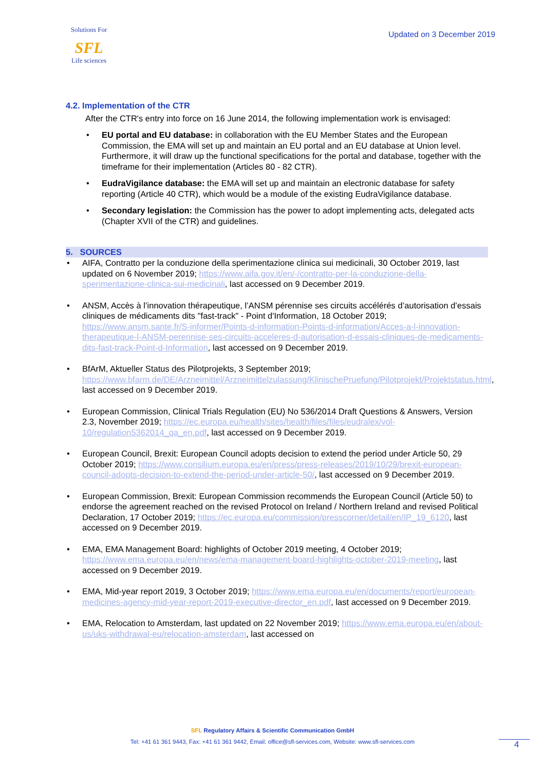Solutions For
SFL
Life sciences
Updated on 3 December 2019
4.2. Implementation of the CTR
After the CTR's entry into force on 16 June 2014, the following implementation work is envisaged:
EU portal and EU database: in collaboration with the EU Member States and the European Commission, the EMA will set up and maintain an EU portal and an EU database at Union level. Furthermore, it will draw up the functional specifications for the portal and database, together with the timeframe for their implementation (Articles 80 - 82 CTR).
EudraVigilance database: the EMA will set up and maintain an electronic database for safety reporting (Article 40 CTR), which would be a module of the existing EudraVigilance database.
Secondary legislation: the Commission has the power to adopt implementing acts, delegated acts (Chapter XVII of the CTR) and guidelines.
5. SOURCES
AIFA, Contratto per la conduzione della sperimentazione clinica sui medicinali, 30 October 2019, last updated on 6 November 2019; https://www.aifa.gov.it/en/-/contratto-per-la-conduzione-della-sperimentazione-clinica-sui-medicinali, last accessed on 9 December 2019.
ANSM, Accès à l’innovation thérapeutique, l’ANSM pérennise ses circuits accélérés d’autorisation d’essais cliniques de médicaments dits "fast-track" - Point d'Information, 18 October 2019; https://www.ansm.sante.fr/S-informer/Points-d-information-Points-d-information/Acces-a-l-innovation-therapeutique-l-ANSM-perennise-ses-circuits-acceleres-d-autorisation-d-essais-cliniques-de-medicaments-dits-fast-track-Point-d-Information, last accessed on 9 December 2019.
BfArM, Aktueller Status des Pilotprojekts, 3 September 2019; https://www.bfarm.de/DE/Arzneimittel/Arzneimittelzulassung/KlinischePruefung/Pilotprojekt/Projektstatus.html, last accessed on 9 December 2019.
European Commission, Clinical Trials Regulation (EU) No 536/2014 Draft Questions & Answers, Version 2.3, November 2019; https://ec.europa.eu/health/sites/health/files/files/eudralex/vol-10/regulation5362014_qa_en.pdf, last accessed on 9 December 2019.
European Council, Brexit: European Council adopts decision to extend the period under Article 50, 29 October 2019; https://www.consilium.europa.eu/en/press/press-releases/2019/10/29/brexit-european-council-adopts-decision-to-extend-the-period-under-article-50/, last accessed on 9 December 2019.
European Commission, Brexit: European Commission recommends the European Council (Article 50) to endorse the agreement reached on the revised Protocol on Ireland / Northern Ireland and revised Political Declaration, 17 October 2019; https://ec.europa.eu/commission/presscorner/detail/en/IP_19_6120, last accessed on 9 December 2019.
EMA, EMA Management Board: highlights of October 2019 meeting, 4 October 2019; https://www.ema.europa.eu/en/news/ema-management-board-highlights-october-2019-meeting, last accessed on 9 December 2019.
EMA, Mid-year report 2019, 3 October 2019; https://www.ema.europa.eu/en/documents/report/european-medicines-agency-mid-year-report-2019-executive-director_en.pdf, last accessed on 9 December 2019.
EMA, Relocation to Amsterdam, last updated on 22 November 2019; https://www.ema.europa.eu/en/about-us/uks-withdrawal-eu/relocation-amsterdam, last accessed on
SFL Regulatory Affairs & Scientific Communication GmbH
Tel: +41 61 361 9443, Fax: +41 61 361 9442, Email: office@sfl-services.com, Website: www.sfl-services.com
4